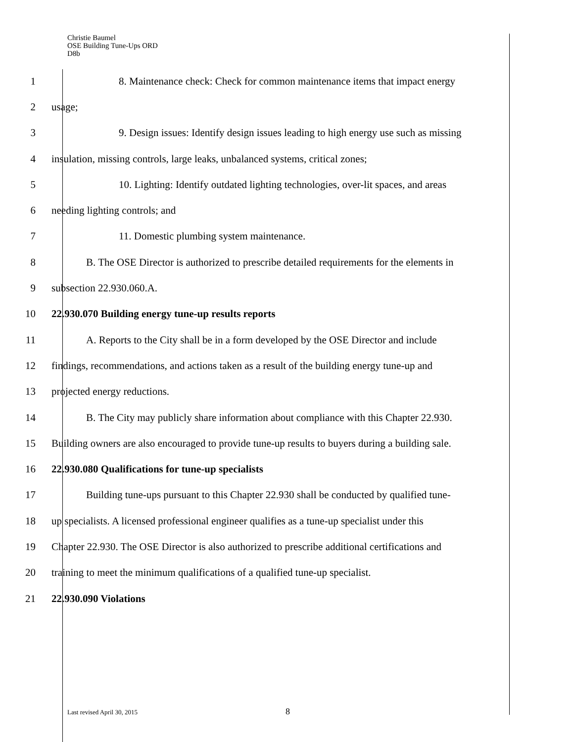Christie Baumel
OSE Building Tune-Ups ORD
D8b
1
8. Maintenance check: Check for common maintenance items that impact energy
2 usage;
3
9. Design issues: Identify design issues leading to high energy use such as missing
4
insulation, missing controls, large leaks, unbalanced systems, critical zones;
5
10. Lighting: Identify outdated lighting technologies, over-lit spaces, and areas
6 needing lighting controls; and
7 11. Domestic plumbing system maintenance.
8
B. The OSE Director is authorized to prescribe detailed requirements for the elements in
9 subsection 22.930.060.A.
10 22.930.070 Building energy tune-up results reports
11
A. Reports to the City shall be in a form developed by the OSE Director and include
12
findings, recommendations, and actions taken as a result of the building energy tune-up and
13 projected energy reductions.
14
B. The City may publicly share information about compliance with this Chapter 22.930.
15
Building owners are also encouraged to provide tune-up results to buyers during a building sale.
16 22.930.080 Qualifications for tune-up specialists
17
Building tune-ups pursuant to this Chapter 22.930 shall be conducted by qualified tune-
18
up specialists. A licensed professional engineer qualifies as a tune-up specialist under this
19
Chapter 22.930. The OSE Director is also authorized to prescribe additional certifications and
20
training to meet the minimum qualifications of a qualified tune-up specialist.
21 22.930.090 Violations
Last revised April 30, 2015 8